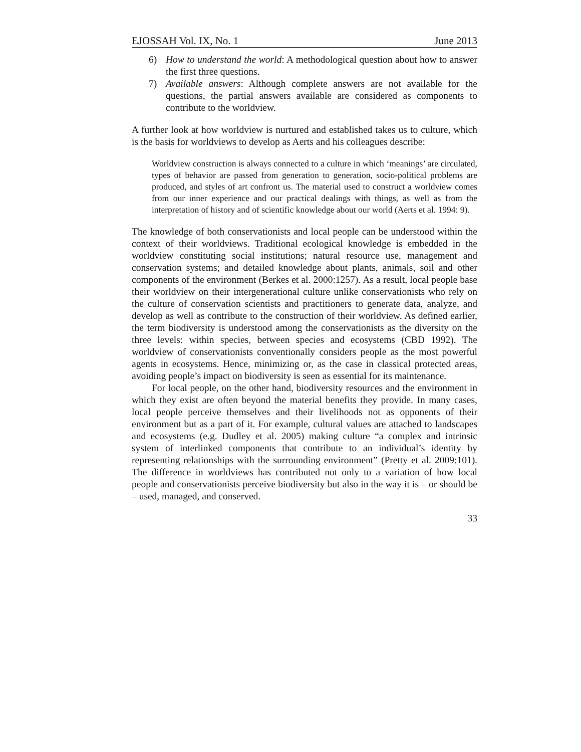EJOSSAH Vol. IX, No. 1 June 2013
6) How to understand the world: A methodological question about how to answer the first three questions.
7) Available answers: Although complete answers are not available for the questions, the partial answers available are considered as components to contribute to the worldview.
A further look at how worldview is nurtured and established takes us to culture, which is the basis for worldviews to develop as Aerts and his colleagues describe:
Worldview construction is always connected to a culture in which ‘meanings’ are circulated, types of behavior are passed from generation to generation, socio-political problems are produced, and styles of art confront us. The material used to construct a worldview comes from our inner experience and our practical dealings with things, as well as from the interpretation of history and of scientific knowledge about our world (Aerts et al. 1994: 9).
The knowledge of both conservationists and local people can be understood within the context of their worldviews. Traditional ecological knowledge is embedded in the worldview constituting social institutions; natural resource use, management and conservation systems; and detailed knowledge about plants, animals, soil and other components of the environment (Berkes et al. 2000:1257). As a result, local people base their worldview on their intergenerational culture unlike conservationists who rely on the culture of conservation scientists and practitioners to generate data, analyze, and develop as well as contribute to the construction of their worldview. As defined earlier, the term biodiversity is understood among the conservationists as the diversity on the three levels: within species, between species and ecosystems (CBD 1992). The worldview of conservationists conventionally considers people as the most powerful agents in ecosystems. Hence, minimizing or, as the case in classical protected areas, avoiding people’s impact on biodiversity is seen as essential for its maintenance.
For local people, on the other hand, biodiversity resources and the environment in which they exist are often beyond the material benefits they provide. In many cases, local people perceive themselves and their livelihoods not as opponents of their environment but as a part of it. For example, cultural values are attached to landscapes and ecosystems (e.g. Dudley et al. 2005) making culture “a complex and intrinsic system of interlinked components that contribute to an individual’s identity by representing relationships with the surrounding environment” (Pretty et al. 2009:101). The difference in worldviews has contributed not only to a variation of how local people and conservationists perceive biodiversity but also in the way it is – or should be – used, managed, and conserved.
33